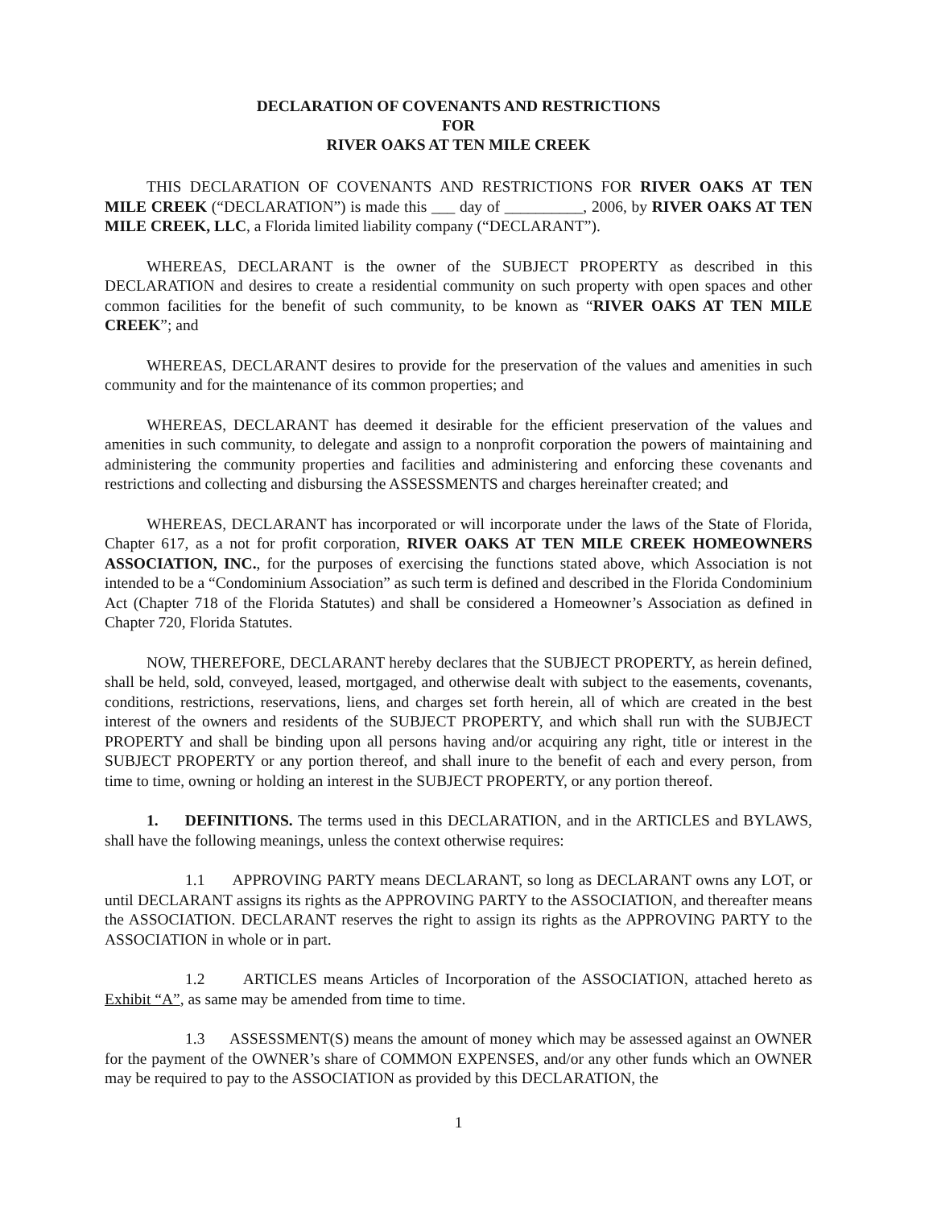DECLARATION OF COVENANTS AND RESTRICTIONS
FOR
RIVER OAKS AT TEN MILE CREEK
THIS DECLARATION OF COVENANTS AND RESTRICTIONS FOR RIVER OAKS AT TEN MILE CREEK (“DECLARATION”) is made this ___ day of __________, 2006, by RIVER OAKS AT TEN MILE CREEK, LLC, a Florida limited liability company (“DECLARANT”).
WHEREAS, DECLARANT is the owner of the SUBJECT PROPERTY as described in this DECLARATION and desires to create a residential community on such property with open spaces and other common facilities for the benefit of such community, to be known as “RIVER OAKS AT TEN MILE CREEK”; and
WHEREAS, DECLARANT desires to provide for the preservation of the values and amenities in such community and for the maintenance of its common properties; and
WHEREAS, DECLARANT has deemed it desirable for the efficient preservation of the values and amenities in such community, to delegate and assign to a nonprofit corporation the powers of maintaining and administering the community properties and facilities and administering and enforcing these covenants and restrictions and collecting and disbursing the ASSESSMENTS and charges hereinafter created; and
WHEREAS, DECLARANT has incorporated or will incorporate under the laws of the State of Florida, Chapter 617, as a not for profit corporation, RIVER OAKS AT TEN MILE CREEK HOMEOWNERS ASSOCIATION, INC., for the purposes of exercising the functions stated above, which Association is not intended to be a “Condominium Association” as such term is defined and described in the Florida Condominium Act (Chapter 718 of the Florida Statutes) and shall be considered a Homeowner’s Association as defined in Chapter 720, Florida Statutes.
NOW, THEREFORE, DECLARANT hereby declares that the SUBJECT PROPERTY, as herein defined, shall be held, sold, conveyed, leased, mortgaged, and otherwise dealt with subject to the easements, covenants, conditions, restrictions, reservations, liens, and charges set forth herein, all of which are created in the best interest of the owners and residents of the SUBJECT PROPERTY, and which shall run with the SUBJECT PROPERTY and shall be binding upon all persons having and/or acquiring any right, title or interest in the SUBJECT PROPERTY or any portion thereof, and shall inure to the benefit of each and every person, from time to time, owning or holding an interest in the SUBJECT PROPERTY, or any portion thereof.
1. DEFINITIONS. The terms used in this DECLARATION, and in the ARTICLES and BYLAWS, shall have the following meanings, unless the context otherwise requires:
1.1 APPROVING PARTY means DECLARANT, so long as DECLARANT owns any LOT, or until DECLARANT assigns its rights as the APPROVING PARTY to the ASSOCIATION, and thereafter means the ASSOCIATION. DECLARANT reserves the right to assign its rights as the APPROVING PARTY to the ASSOCIATION in whole or in part.
1.2 ARTICLES means Articles of Incorporation of the ASSOCIATION, attached hereto as Exhibit “A”, as same may be amended from time to time.
1.3 ASSESSMENT(S) means the amount of money which may be assessed against an OWNER for the payment of the OWNER’s share of COMMON EXPENSES, and/or any other funds which an OWNER may be required to pay to the ASSOCIATION as provided by this DECLARATION, the
1